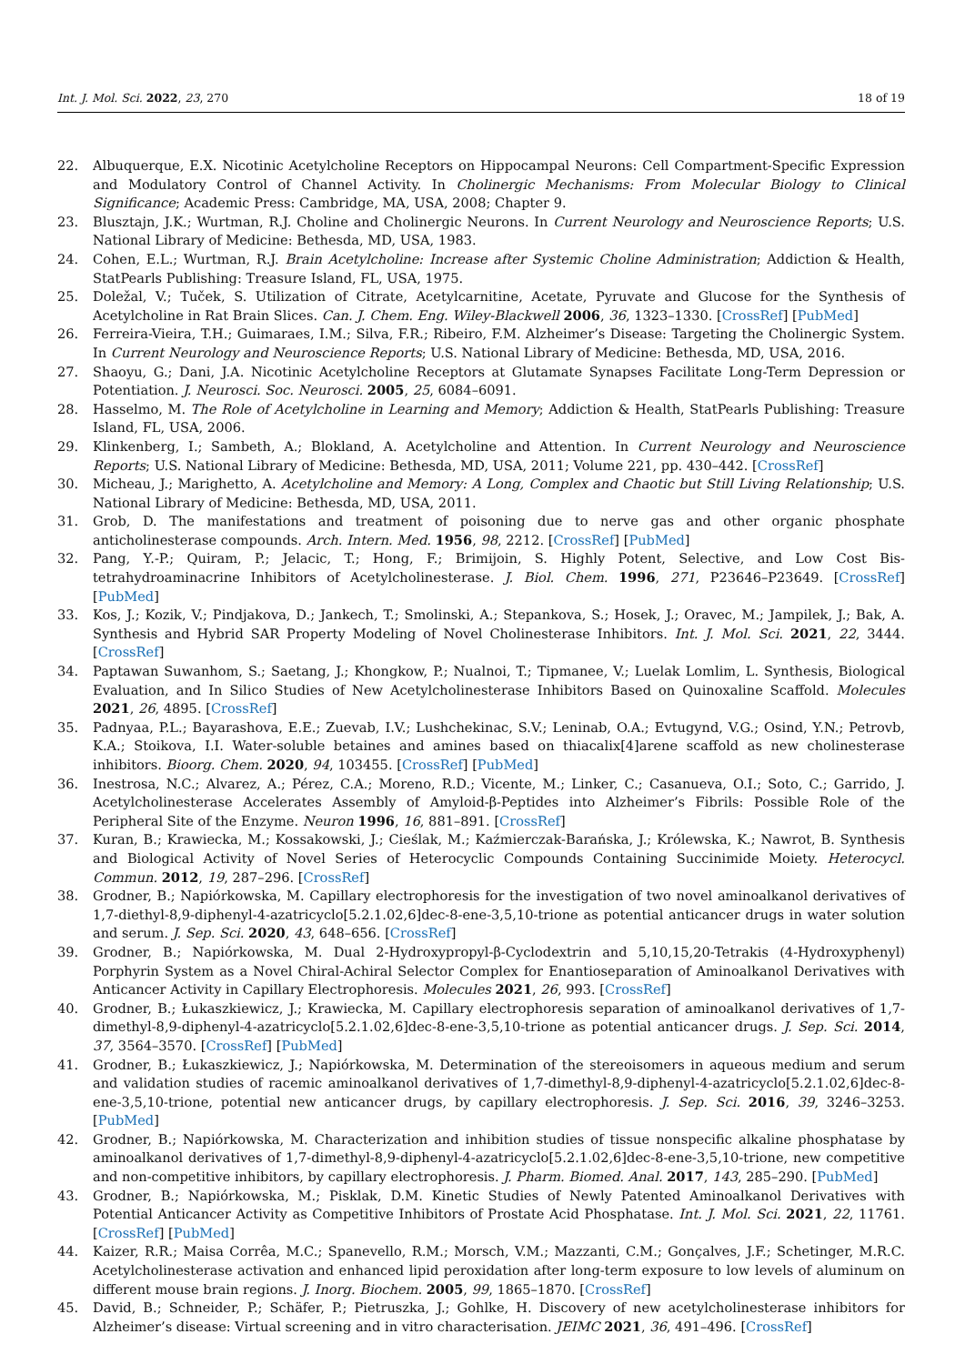Int. J. Mol. Sci. 2022, 23, 270 18 of 19
22. Albuquerque, E.X. Nicotinic Acetylcholine Receptors on Hippocampal Neurons: Cell Compartment-Specific Expression and Modulatory Control of Channel Activity. In Cholinergic Mechanisms: From Molecular Biology to Clinical Significance; Academic Press: Cambridge, MA, USA, 2008; Chapter 9.
23. Blusztajn, J.K.; Wurtman, R.J. Choline and Cholinergic Neurons. In Current Neurology and Neuroscience Reports; U.S. National Library of Medicine: Bethesda, MD, USA, 1983.
24. Cohen, E.L.; Wurtman, R.J. Brain Acetylcholine: Increase after Systemic Choline Administration; Addiction & Health, StatPearls Publishing: Treasure Island, FL, USA, 1975.
25. Doležal, V.; Tuček, S. Utilization of Citrate, Acetylcarnitine, Acetate, Pyruvate and Glucose for the Synthesis of Acetylcholine in Rat Brain Slices. Can. J. Chem. Eng. Wiley-Blackwell 2006, 36, 1323–1330. [CrossRef] [PubMed]
26. Ferreira-Vieira, T.H.; Guimaraes, I.M.; Silva, F.R.; Ribeiro, F.M. Alzheimer’s Disease: Targeting the Cholinergic System. In Current Neurology and Neuroscience Reports; U.S. National Library of Medicine: Bethesda, MD, USA, 2016.
27. Shaoyu, G.; Dani, J.A. Nicotinic Acetylcholine Receptors at Glutamate Synapses Facilitate Long-Term Depression or Potentiation. J. Neurosci. Soc. Neurosci. 2005, 25, 6084–6091.
28. Hasselmo, M. The Role of Acetylcholine in Learning and Memory; Addiction & Health, StatPearls Publishing: Treasure Island, FL, USA, 2006.
29. Klinkenberg, I.; Sambeth, A.; Blokland, A. Acetylcholine and Attention. In Current Neurology and Neuroscience Reports; U.S. National Library of Medicine: Bethesda, MD, USA, 2011; Volume 221, pp. 430–442. [CrossRef]
30. Micheau, J.; Marighetto, A. Acetylcholine and Memory: A Long, Complex and Chaotic but Still Living Relationship; U.S. National Library of Medicine: Bethesda, MD, USA, 2011.
31. Grob, D. The manifestations and treatment of poisoning due to nerve gas and other organic phosphate anticholinesterase compounds. Arch. Intern. Med. 1956, 98, 2212. [CrossRef] [PubMed]
32. Pang, Y.-P.; Quiram, P.; Jelacic, T.; Hong, F.; Brimijoin, S. Highly Potent, Selective, and Low Cost Bis-tetrahydroaminacrine Inhibitors of Acetylcholinesterase. J. Biol. Chem. 1996, 271, P23646–P23649. [CrossRef] [PubMed]
33. Kos, J.; Kozik, V.; Pindjakova, D.; Jankech, T.; Smolinski, A.; Stepankova, S.; Hosek, J.; Oravec, M.; Jampilek, J.; Bak, A. Synthesis and Hybrid SAR Property Modeling of Novel Cholinesterase Inhibitors. Int. J. Mol. Sci. 2021, 22, 3444. [CrossRef]
34. Paptawan Suwanhom, S.; Saetang, J.; Khongkow, P.; Nualnoi, T.; Tipmanee, V.; Luelak Lomlim, L. Synthesis, Biological Evaluation, and In Silico Studies of New Acetylcholinesterase Inhibitors Based on Quinoxaline Scaffold. Molecules 2021, 26, 4895. [CrossRef]
35. Padnyaa, P.L.; Bayarashova, E.E.; Zuevab, I.V.; Lushchekinac, S.V.; Leninab, O.A.; Evtugynd, V.G.; Osind, Y.N.; Petrovb, K.A.; Stoikova, I.I. Water-soluble betaines and amines based on thiacalix[4]arene scaffold as new cholinesterase inhibitors. Bioorg. Chem. 2020, 94, 103455. [CrossRef] [PubMed]
36. Inestrosa, N.C.; Alvarez, A.; Pérez, C.A.; Moreno, R.D.; Vicente, M.; Linker, C.; Casanueva, O.I.; Soto, C.; Garrido, J. Acetylcholinesterase Accelerates Assembly of Amyloid-β-Peptides into Alzheimer’s Fibrils: Possible Role of the Peripheral Site of the Enzyme. Neuron 1996, 16, 881–891. [CrossRef]
37. Kuran, B.; Krawiecka, M.; Kossakowski, J.; Cieślak, M.; Kaźmierczak-Barańska, J.; Królewska, K.; Nawrot, B. Synthesis and Biological Activity of Novel Series of Heterocyclic Compounds Containing Succinimide Moiety. Heterocycl. Commun. 2012, 19, 287–296. [CrossRef]
38. Grodner, B.; Napiórkowska, M. Capillary electrophoresis for the investigation of two novel aminoalkanol derivatives of 1,7-diethyl-8,9-diphenyl-4-azatricyclo[5.2.1.02,6]dec-8-ene-3,5,10-trione as potential anticancer drugs in water solution and serum. J. Sep. Sci. 2020, 43, 648–656. [CrossRef]
39. Grodner, B.; Napiórkowska, M. Dual 2-Hydroxypropyl-β-Cyclodextrin and 5,10,15,20-Tetrakis (4-Hydroxyphenyl) Porphyrin System as a Novel Chiral-Achiral Selector Complex for Enantioseparation of Aminoalkanol Derivatives with Anticancer Activity in Capillary Electrophoresis. Molecules 2021, 26, 993. [CrossRef]
40. Grodner, B.; Łukaszkiewicz, J.; Krawiecka, M. Capillary electrophoresis separation of aminoalkanol derivatives of 1,7-dimethyl-8,9-diphenyl-4-azatricyclo[5.2.1.02,6]dec-8-ene-3,5,10-trione as potential anticancer drugs. J. Sep. Sci. 2014, 37, 3564–3570. [CrossRef] [PubMed]
41. Grodner, B.; Łukaszkiewicz, J.; Napiórkowska, M. Determination of the stereoisomers in aqueous medium and serum and validation studies of racemic aminoalkanol derivatives of 1,7-dimethyl-8,9-diphenyl-4-azatricyclo[5.2.1.02,6]dec-8-ene-3,5,10-trione, potential new anticancer drugs, by capillary electrophoresis. J. Sep. Sci. 2016, 39, 3246–3253. [PubMed]
42. Grodner, B.; Napiórkowska, M. Characterization and inhibition studies of tissue nonspecific alkaline phosphatase by aminoalkanol derivatives of 1,7-dimethyl-8,9-diphenyl-4-azatricyclo[5.2.1.02,6]dec-8-ene-3,5,10-trione, new competitive and non-competitive inhibitors, by capillary electrophoresis. J. Pharm. Biomed. Anal. 2017, 143, 285–290. [PubMed]
43. Grodner, B.; Napiórkowska, M.; Pisklak, D.M. Kinetic Studies of Newly Patented Aminoalkanol Derivatives with Potential Anticancer Activity as Competitive Inhibitors of Prostate Acid Phosphatase. Int. J. Mol. Sci. 2021, 22, 11761. [CrossRef] [PubMed]
44. Kaizer, R.R.; Maisa Corrêa, M.C.; Spanevello, R.M.; Morsch, V.M.; Mazzanti, C.M.; Gonçalves, J.F.; Schetinger, M.R.C. Acetylcholinesterase activation and enhanced lipid peroxidation after long-term exposure to low levels of aluminum on different mouse brain regions. J. Inorg. Biochem. 2005, 99, 1865–1870. [CrossRef]
45. David, B.; Schneider, P.; Schäfer, P.; Pietruszka, J.; Gohlke, H. Discovery of new acetylcholinesterase inhibitors for Alzheimer’s disease: Virtual screening and in vitro characterisation. JEIMC 2021, 36, 491–496. [CrossRef]